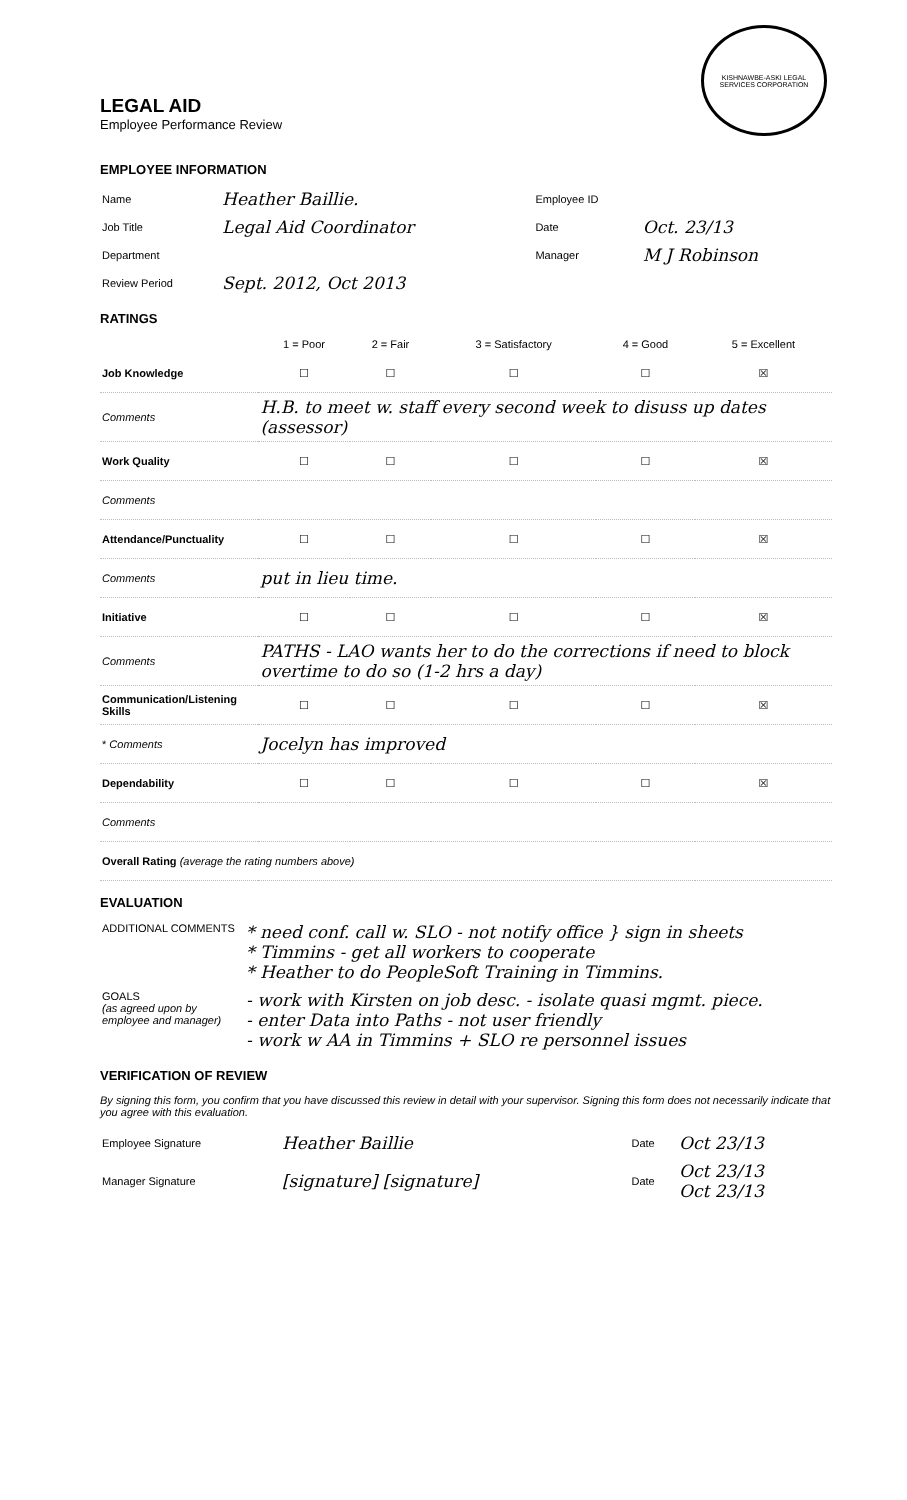KISHNAWBE-ASKI LEGAL SERVICES CORPORATION
LEGAL AID
Employee Performance Review
EMPLOYEE INFORMATION
| Name | Heather Baillie. | Employee ID | |
| Job Title | Legal Aid Coordinator | Date | Oct. 23/13 |
| Department | | Manager | M J Robinson |
| Review Period | Sept. 2012, Oct 2013 | | |
RATINGS
| | 1 = Poor | 2 = Fair | 3 = Satisfactory | 4 = Good | 5 = Excellent |
| --- | --- | --- | --- | --- | --- |
| Job Knowledge | ☐ | ☐ | ☐ | ☐ | ☒ |
| Comments | H.B. to meet w. staff every second week to disuss up dates (assessor) | | | | |
| Work Quality | ☐ | ☐ | ☐ | ☐ | ☒ |
| Comments | | | | | |
| Attendance/Punctuality | ☐ | ☐ | ☐ | ☐ | ☒ |
| Comments | put in lieu time. | | | | |
| Initiative | ☐ | ☐ | ☐ | ☐ | ☒ |
| Comments | PATHS - LAO wants her to do the corrections if need to block overtime to do so (1-2 hrs a day) | | | | |
| Communication/Listening Skills | ☐ | ☐ | ☐ | ☐ | ☒ |
| * Comments | Jocelyn has improved | | | | |
| Dependability | ☐ | ☐ | ☐ | ☐ | ☒ |
| Comments | | | | | |
| Overall Rating (average the rating numbers above) | | | | | |
EVALUATION
| ADDITIONAL COMMENTS | * need conf. call w. SLO - not notify office } sign in sheets * Timmins - get all workers to cooperate * Heather to do PeopleSoft Training in Timmins. |
| GOALS (as agreed upon by employee and manager) | - work with Kirsten on job desc. - isolate quasi mgmt. piece. - enter Data into Paths - not user friendly - work w AA in Timmins + SLO re personnel issues |
VERIFICATION OF REVIEW
By signing this form, you confirm that you have discussed this review in detail with your supervisor. Signing this form does not necessarily indicate that you agree with this evaluation.
| Employee Signature | Heather Baillie | Date | Oct 23/13 |
| Manager Signature | [signature] [signature] | Date | Oct 23/13 Oct 23/13 |